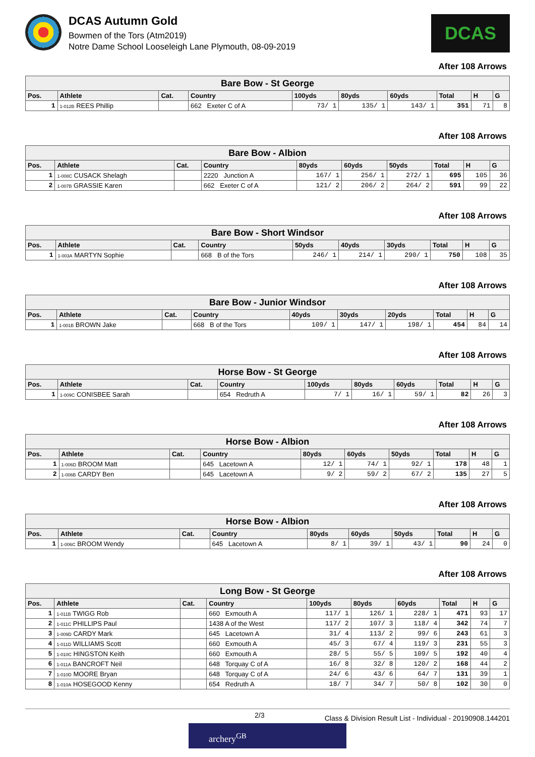DCAS Autumn Gold
Bowmen of the Tors (Atm2019)
Notre Dame School Looseleigh Lane Plymouth, 08-09-2019
DCAS
After 108 Arrows
| Bare Bow - St George | | | | | | | | | |
| Pos. | Athlete | Cat. | Country | 100yds | 80yds | 60yds | Total | H | G |
| 1 | 1-012B REES Phillip | | 662 Exeter C of A | 73/ 1 | 135/ 1 | 143/ 1 | 351 | 71 | 8 |
After 108 Arrows
| Bare Bow - Albion | | | | | | | | | |
| Pos. | Athlete | Cat. | Country | 80yds | 60yds | 50yds | Total | H | G |
| 1 | 1-008C CUSACK Shelagh | | 2220 Junction A | 167/ 1 | 256/ 1 | 272/ 1 | 695 | 105 | 36 |
| 2 | 1-007B GRASSIE Karen | | 662 Exeter C of A | 121/ 2 | 206/ 2 | 264/ 2 | 591 | 99 | 22 |
After 108 Arrows
| Bare Bow - Short Windsor | | | | | | | | | |
| Pos. | Athlete | Cat. | Country | 50yds | 40yds | 30yds | Total | H | G |
| 1 | 1-003A MARTYN Sophie | | 668 B of the Tors | 246/ 1 | 214/ 1 | 290/ 1 | 750 | 108 | 35 |
After 108 Arrows
| Bare Bow - Junior Windsor | | | | | | | | | |
| Pos. | Athlete | Cat. | Country | 40yds | 30yds | 20yds | Total | H | G |
| 1 | 1-001B BROWN Jake | | 668 B of the Tors | 109/ 1 | 147/ 1 | 198/ 1 | 454 | 84 | 14 |
After 108 Arrows
| Horse Bow - St George | | | | | | | | | |
| Pos. | Athlete | Cat. | Country | 100yds | 80yds | 60yds | Total | H | G |
| 1 | 1-009C CONISBEE Sarah | | 654 Redruth A | 7/ 1 | 16/ 1 | 59/ 1 | 82 | 26 | 3 |
After 108 Arrows
| Horse Bow - Albion | | | | | | | | | |
| Pos. | Athlete | Cat. | Country | 80yds | 60yds | 50yds | Total | H | G |
| 1 | 1-006D BROOM Matt | | 645 Lacetown A | 12/ 1 | 74/ 1 | 92/ 1 | 178 | 48 | 1 |
| 2 | 1-006B CARDY Ben | | 645 Lacetown A | 9/ 2 | 59/ 2 | 67/ 2 | 135 | 27 | 5 |
After 108 Arrows
| Horse Bow - Albion | | | | | | | | | |
| Pos. | Athlete | Cat. | Country | 80yds | 60yds | 50yds | Total | H | G |
| 1 | 1-006C BROOM Wendy | | 645 Lacetown A | 8/ 1 | 39/ 1 | 43/ 1 | 90 | 24 | 0 |
After 108 Arrows
| Long Bow - St George | | | | | | | | | |
| Pos. | Athlete | Cat. | Country | 100yds | 80yds | 60yds | Total | H | G |
| 1 | 1-011B TWIGG Rob | | 660 Exmouth A | 117/ 1 | 126/ 1 | 228/ 1 | 471 | 93 | 17 |
| 2 | 1-011C PHILLIPS Paul | | 1438 A of the West | 117/ 2 | 107/ 3 | 118/ 4 | 342 | 74 | 7 |
| 3 | 1-009D CARDY Mark | | 645 Lacetown A | 31/ 4 | 113/ 2 | 99/ 6 | 243 | 61 | 3 |
| 4 | 1-011D WILLIAMS Scott | | 660 Exmouth A | 45/ 3 | 67/ 4 | 119/ 3 | 231 | 55 | 3 |
| 5 | 1-010C HINGSTON Keith | | 660 Exmouth A | 28/ 5 | 55/ 5 | 109/ 5 | 192 | 40 | 4 |
| 6 | 1-011A BANCROFT Neil | | 648 Torquay C of A | 16/ 8 | 32/ 8 | 120/ 2 | 168 | 44 | 2 |
| 7 | 1-010D MOORE Bryan | | 648 Torquay C of A | 24/ 6 | 43/ 6 | 64/ 7 | 131 | 39 | 1 |
| 8 | 1-010A HOSEGOOD Kenny | | 654 Redruth A | 18/ 7 | 34/ 7 | 50/ 8 | 102 | 30 | 0 |
2/3 Class & Division Result List - Individual - 20190908.144201
archery<sup>GB</sup>